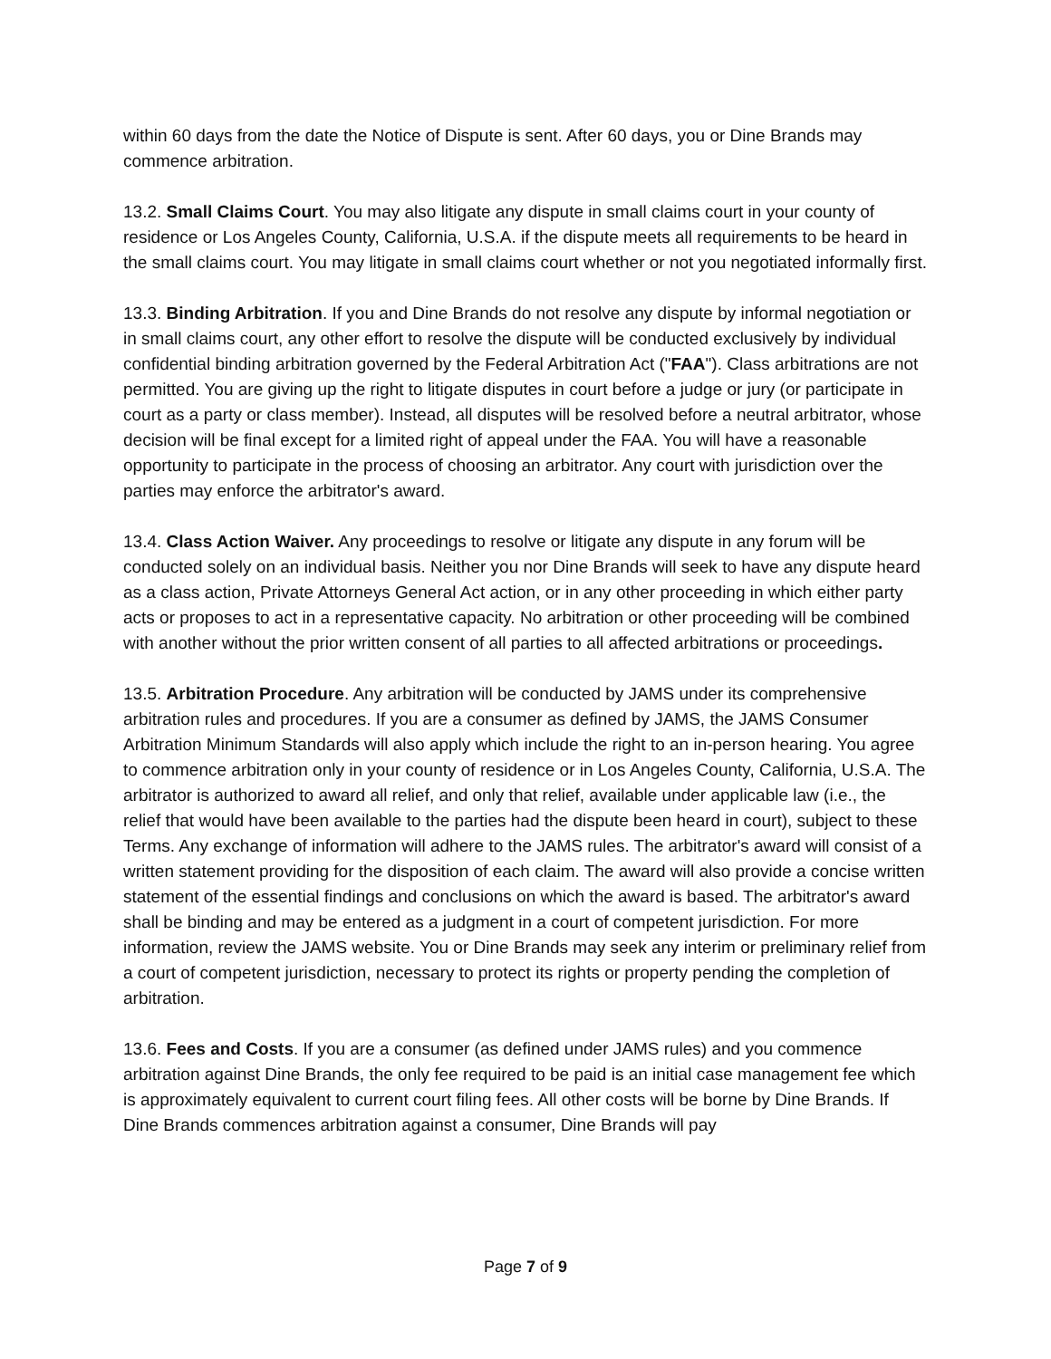within 60 days from the date the Notice of Dispute is sent. After 60 days, you or Dine Brands may commence arbitration.
13.2. Small Claims Court. You may also litigate any dispute in small claims court in your county of residence or Los Angeles County, California, U.S.A. if the dispute meets all requirements to be heard in the small claims court. You may litigate in small claims court whether or not you negotiated informally first.
13.3. Binding Arbitration. If you and Dine Brands do not resolve any dispute by informal negotiation or in small claims court, any other effort to resolve the dispute will be conducted exclusively by individual confidential binding arbitration governed by the Federal Arbitration Act ("FAA"). Class arbitrations are not permitted. You are giving up the right to litigate disputes in court before a judge or jury (or participate in court as a party or class member). Instead, all disputes will be resolved before a neutral arbitrator, whose decision will be final except for a limited right of appeal under the FAA. You will have a reasonable opportunity to participate in the process of choosing an arbitrator. Any court with jurisdiction over the parties may enforce the arbitrator's award.
13.4. Class Action Waiver. Any proceedings to resolve or litigate any dispute in any forum will be conducted solely on an individual basis. Neither you nor Dine Brands will seek to have any dispute heard as a class action, Private Attorneys General Act action, or in any other proceeding in which either party acts or proposes to act in a representative capacity. No arbitration or other proceeding will be combined with another without the prior written consent of all parties to all affected arbitrations or proceedings.
13.5. Arbitration Procedure. Any arbitration will be conducted by JAMS under its comprehensive arbitration rules and procedures. If you are a consumer as defined by JAMS, the JAMS Consumer Arbitration Minimum Standards will also apply which include the right to an in-person hearing. You agree to commence arbitration only in your county of residence or in Los Angeles County, California, U.S.A. The arbitrator is authorized to award all relief, and only that relief, available under applicable law (i.e., the relief that would have been available to the parties had the dispute been heard in court), subject to these Terms. Any exchange of information will adhere to the JAMS rules. The arbitrator's award will consist of a written statement providing for the disposition of each claim. The award will also provide a concise written statement of the essential findings and conclusions on which the award is based. The arbitrator's award shall be binding and may be entered as a judgment in a court of competent jurisdiction. For more information, review the JAMS website. You or Dine Brands may seek any interim or preliminary relief from a court of competent jurisdiction, necessary to protect its rights or property pending the completion of arbitration.
13.6. Fees and Costs. If you are a consumer (as defined under JAMS rules) and you commence arbitration against Dine Brands, the only fee required to be paid is an initial case management fee which is approximately equivalent to current court filing fees. All other costs will be borne by Dine Brands. If Dine Brands commences arbitration against a consumer, Dine Brands will pay
Page 7 of 9